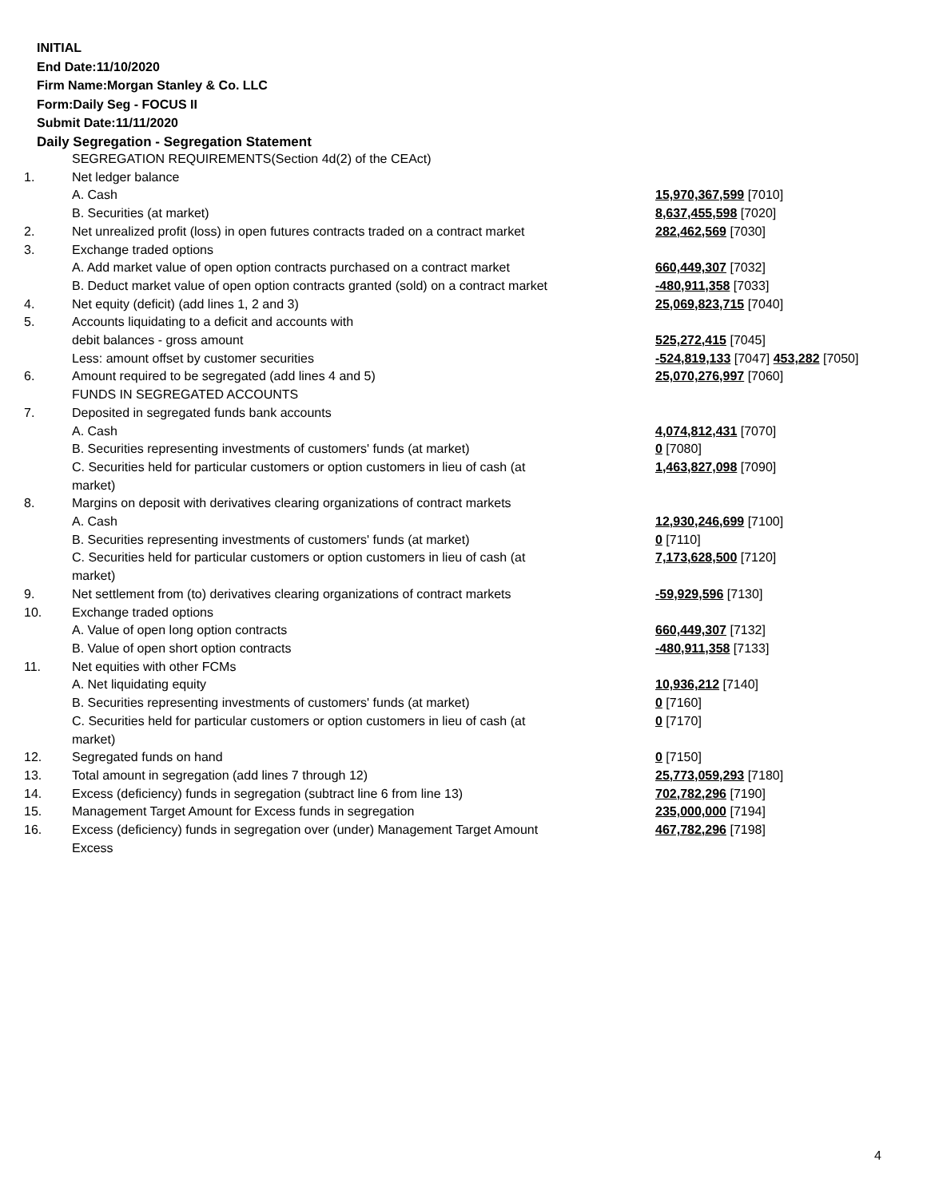INITIAL
End Date:11/10/2020
Firm Name:Morgan Stanley & Co. LLC
Form:Daily Seg - FOCUS II
Submit Date:11/11/2020
Daily Segregation - Segregation Statement
| | SEGREGATION REQUIREMENTS(Section 4d(2) of the CEAct) | |
| 1. | Net ledger balance | |
| | A. Cash | 15,970,367,599 [7010] |
| | B. Securities (at market) | 8,637,455,598 [7020] |
| 2. | Net unrealized profit (loss) in open futures contracts traded on a contract market | 282,462,569 [7030] |
| 3. | Exchange traded options | |
| | A. Add market value of open option contracts purchased on a contract market | 660,449,307 [7032] |
| | B. Deduct market value of open option contracts granted (sold) on a contract market | -480,911,358 [7033] |
| 4. | Net equity (deficit) (add lines 1, 2 and 3) | 25,069,823,715 [7040] |
| 5. | Accounts liquidating to a deficit and accounts with | |
| | debit balances - gross amount | 525,272,415 [7045] |
| | Less: amount offset by customer securities | -524,819,133 [7047] 453,282 [7050] |
| 6. | Amount required to be segregated (add lines 4 and 5) | 25,070,276,997 [7060] |
| | FUNDS IN SEGREGATED ACCOUNTS | |
| 7. | Deposited in segregated funds bank accounts | |
| | A. Cash | 4,074,812,431 [7070] |
| | B. Securities representing investments of customers' funds (at market) | 0 [7080] |
| | C. Securities held for particular customers or option customers in lieu of cash (at market) | 1,463,827,098 [7090] |
| 8. | Margins on deposit with derivatives clearing organizations of contract markets | |
| | A. Cash | 12,930,246,699 [7100] |
| | B. Securities representing investments of customers' funds (at market) | 0 [7110] |
| | C. Securities held for particular customers or option customers in lieu of cash (at market) | 7,173,628,500 [7120] |
| 9. | Net settlement from (to) derivatives clearing organizations of contract markets | -59,929,596 [7130] |
| 10. | Exchange traded options | |
| | A. Value of open long option contracts | 660,449,307 [7132] |
| | B. Value of open short option contracts | -480,911,358 [7133] |
| 11. | Net equities with other FCMs | |
| | A. Net liquidating equity | 10,936,212 [7140] |
| | B. Securities representing investments of customers' funds (at market) | 0 [7160] |
| | C. Securities held for particular customers or option customers in lieu of cash (at market) | 0 [7170] |
| 12. | Segregated funds on hand | 0 [7150] |
| 13. | Total amount in segregation (add lines 7 through 12) | 25,773,059,293 [7180] |
| 14. | Excess (deficiency) funds in segregation (subtract line 6 from line 13) | 702,782,296 [7190] |
| 15. | Management Target Amount for Excess funds in segregation | 235,000,000 [7194] |
| 16. | Excess (deficiency) funds in segregation over (under) Management Target Amount Excess | 467,782,296 [7198] |
4